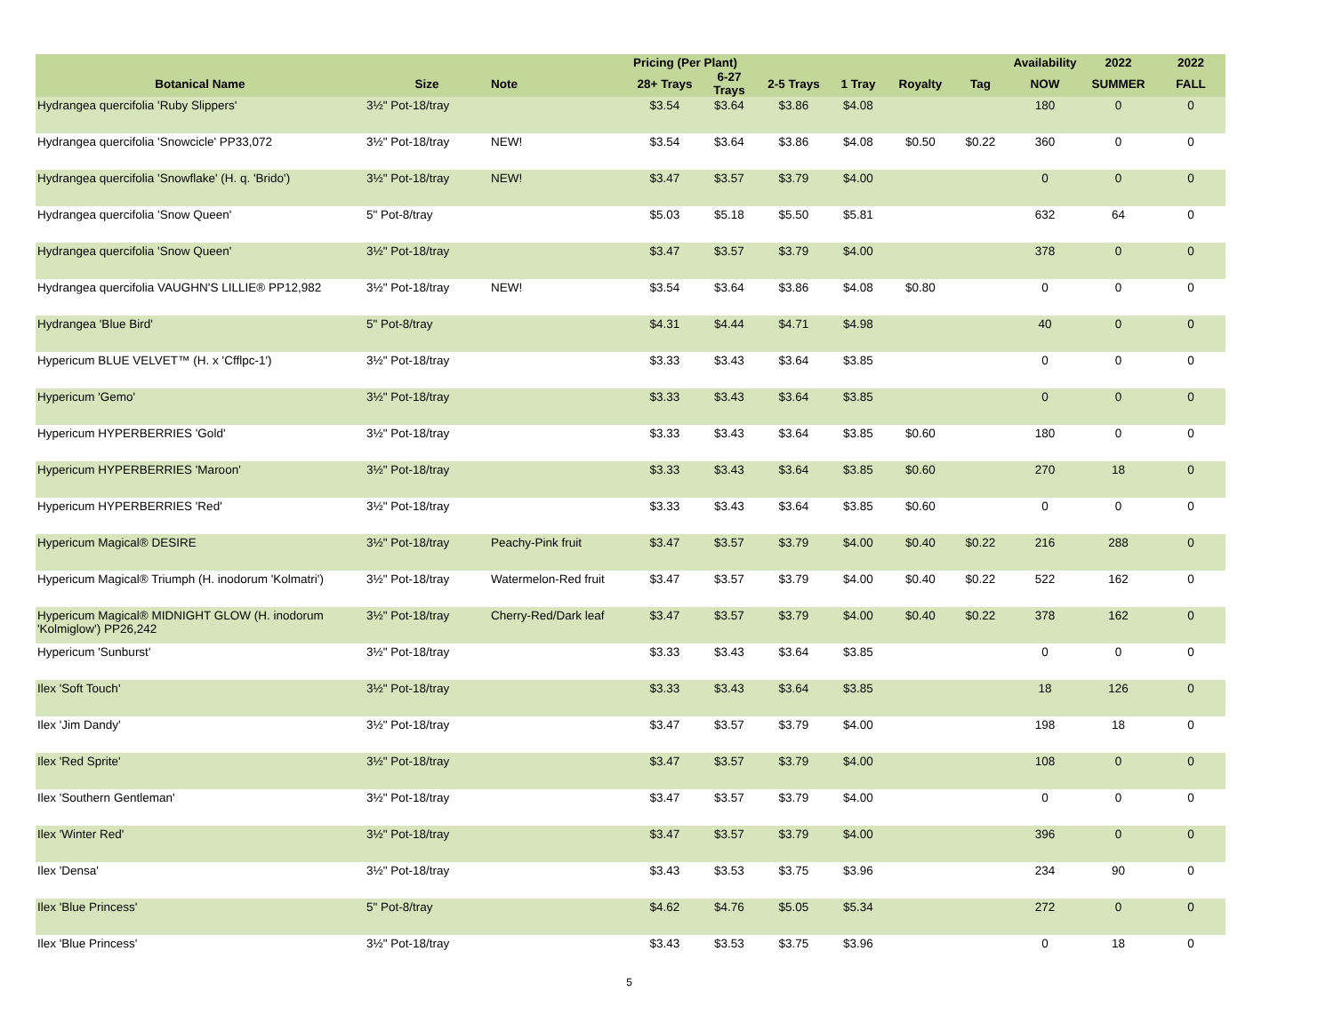| | | | Pricing (Per Plant) | | | | | | Availability | 2022 | 2022 |
| --- | --- | --- | --- | --- | --- | --- | --- | --- | --- | --- | --- |
| Botanical Name | Size | Note | 28+ Trays | 6-27 Trays | 2-5 Trays | 1 Tray | Royalty | Tag | NOW | SUMMER | FALL |
| Hydrangea quercifolia 'Ruby Slippers' | 3½" Pot-18/tray | | $3.54 | $3.64 | $3.86 | $4.08 | | | 180 | 0 | 0 |
| Hydrangea quercifolia 'Snowcicle' PP33,072 | 3½" Pot-18/tray | NEW! | $3.54 | $3.64 | $3.86 | $4.08 | $0.50 | $0.22 | 360 | 0 | 0 |
| Hydrangea quercifolia 'Snowflake' (H. q. 'Brido') | 3½" Pot-18/tray | NEW! | $3.47 | $3.57 | $3.79 | $4.00 | | | 0 | 0 | 0 |
| Hydrangea quercifolia 'Snow Queen' | 5" Pot-8/tray | | $5.03 | $5.18 | $5.50 | $5.81 | | | 632 | 64 | 0 |
| Hydrangea quercifolia 'Snow Queen' | 3½" Pot-18/tray | | $3.47 | $3.57 | $3.79 | $4.00 | | | 378 | 0 | 0 |
| Hydrangea quercifolia VAUGHN'S LILLIE® PP12,982 | 3½" Pot-18/tray | NEW! | $3.54 | $3.64 | $3.86 | $4.08 | $0.80 | | 0 | 0 | 0 |
| Hydrangea 'Blue Bird' | 5" Pot-8/tray | | $4.31 | $4.44 | $4.71 | $4.98 | | | 40 | 0 | 0 |
| Hypericum BLUE VELVET™ (H. x 'Cfflpc-1') | 3½" Pot-18/tray | | $3.33 | $3.43 | $3.64 | $3.85 | | | 0 | 0 | 0 |
| Hypericum 'Gemo' | 3½" Pot-18/tray | | $3.33 | $3.43 | $3.64 | $3.85 | | | 0 | 0 | 0 |
| Hypericum HYPERBERRIES 'Gold' | 3½" Pot-18/tray | | $3.33 | $3.43 | $3.64 | $3.85 | $0.60 | | 180 | 0 | 0 |
| Hypericum HYPERBERRIES 'Maroon' | 3½" Pot-18/tray | | $3.33 | $3.43 | $3.64 | $3.85 | $0.60 | | 270 | 18 | 0 |
| Hypericum HYPERBERRIES 'Red' | 3½" Pot-18/tray | | $3.33 | $3.43 | $3.64 | $3.85 | $0.60 | | 0 | 0 | 0 |
| Hypericum Magical® DESIRE | 3½" Pot-18/tray | Peachy-Pink fruit | $3.47 | $3.57 | $3.79 | $4.00 | $0.40 | $0.22 | 216 | 288 | 0 |
| Hypericum Magical® Triumph (H. inodorum 'Kolmatri') | 3½" Pot-18/tray | Watermelon-Red fruit | $3.47 | $3.57 | $3.79 | $4.00 | $0.40 | $0.22 | 522 | 162 | 0 |
| Hypericum Magical® MIDNIGHT GLOW (H. inodorum 'Kolmiglow') PP26,242 | 3½" Pot-18/tray | Cherry-Red/Dark leaf | $3.47 | $3.57 | $3.79 | $4.00 | $0.40 | $0.22 | 378 | 162 | 0 |
| Hypericum 'Sunburst' | 3½" Pot-18/tray | | $3.33 | $3.43 | $3.64 | $3.85 | | | 0 | 0 | 0 |
| Ilex 'Soft Touch' | 3½" Pot-18/tray | | $3.33 | $3.43 | $3.64 | $3.85 | | | 18 | 126 | 0 |
| Ilex 'Jim Dandy' | 3½" Pot-18/tray | | $3.47 | $3.57 | $3.79 | $4.00 | | | 198 | 18 | 0 |
| Ilex 'Red Sprite' | 3½" Pot-18/tray | | $3.47 | $3.57 | $3.79 | $4.00 | | | 108 | 0 | 0 |
| Ilex 'Southern Gentleman' | 3½" Pot-18/tray | | $3.47 | $3.57 | $3.79 | $4.00 | | | 0 | 0 | 0 |
| Ilex 'Winter Red' | 3½" Pot-18/tray | | $3.47 | $3.57 | $3.79 | $4.00 | | | 396 | 0 | 0 |
| Ilex 'Densa' | 3½" Pot-18/tray | | $3.43 | $3.53 | $3.75 | $3.96 | | | 234 | 90 | 0 |
| Ilex 'Blue Princess' | 5" Pot-8/tray | | $4.62 | $4.76 | $5.05 | $5.34 | | | 272 | 0 | 0 |
| Ilex 'Blue Princess' | 3½" Pot-18/tray | | $3.43 | $3.53 | $3.75 | $3.96 | | | 0 | 18 | 0 |
5